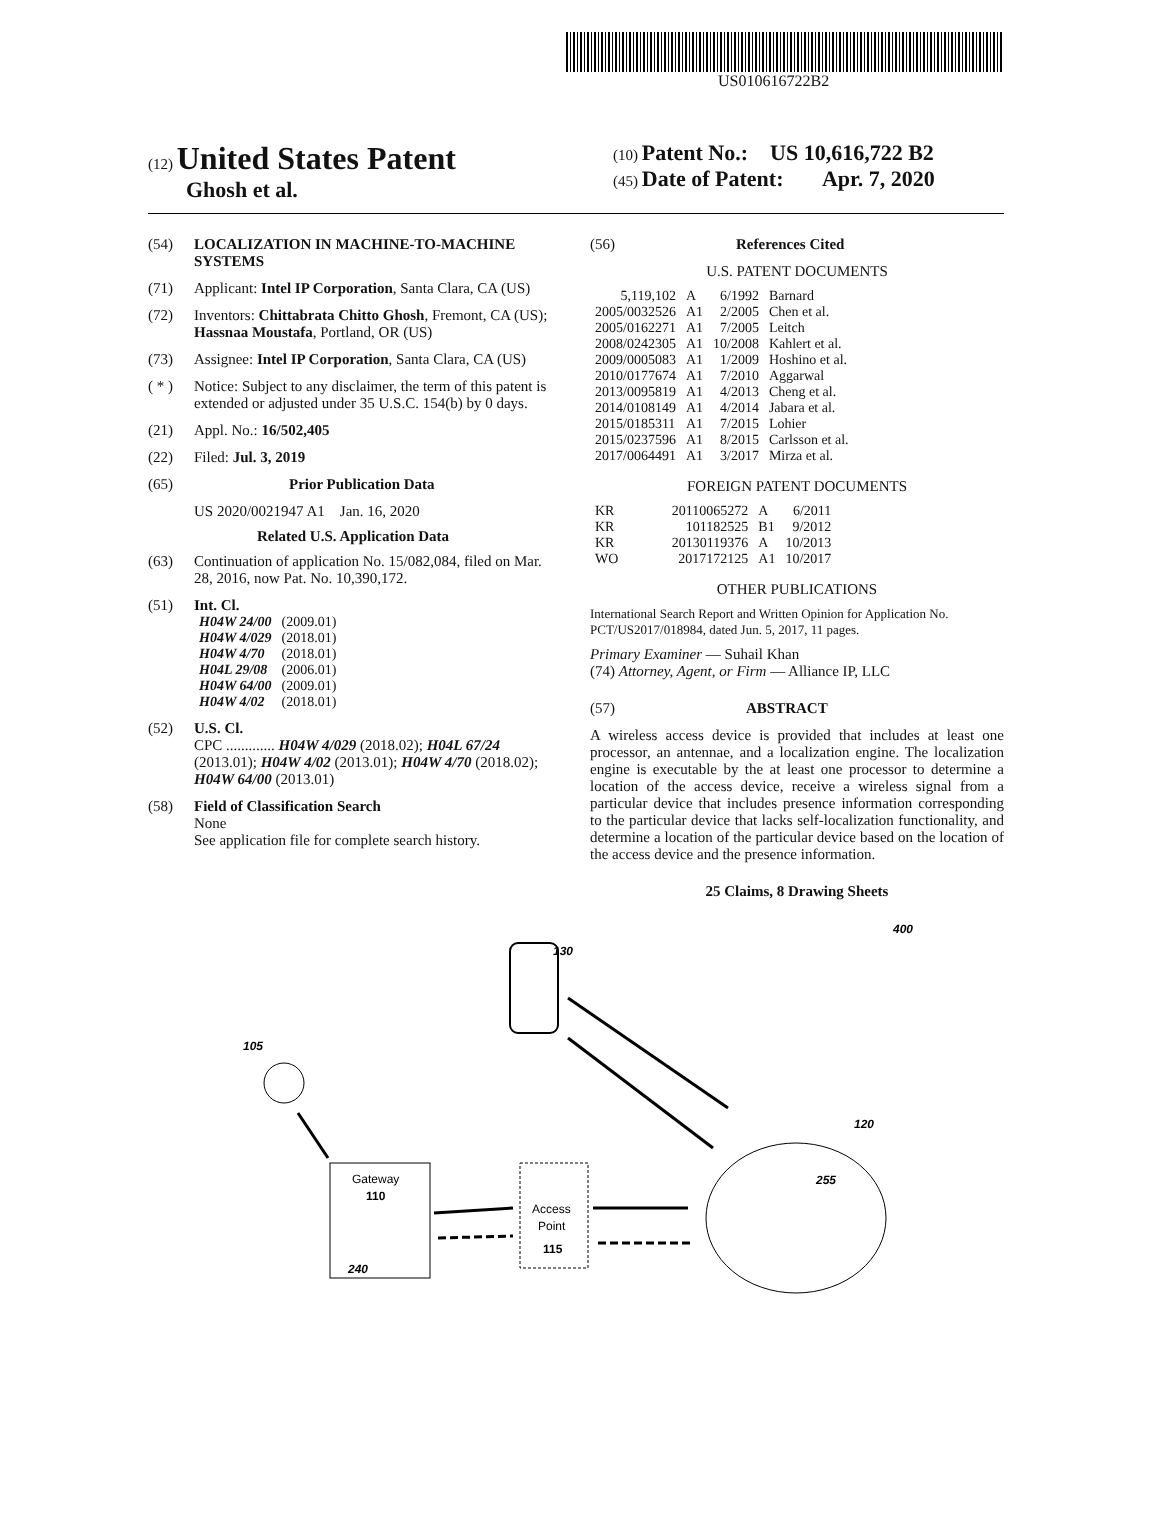US010616722B2
(12) United States Patent
Ghosh et al.
(10) Patent No.: US 10,616,722 B2
(45) Date of Patent: Apr. 7, 2020
(54) LOCALIZATION IN MACHINE-TO-MACHINE SYSTEMS
(71) Applicant: Intel IP Corporation, Santa Clara, CA (US)
(72) Inventors: Chittabrata Chitto Ghosh, Fremont, CA (US); Hassnaa Moustafa, Portland, OR (US)
(73) Assignee: Intel IP Corporation, Santa Clara, CA (US)
( * ) Notice: Subject to any disclaimer, the term of this patent is extended or adjusted under 35 U.S.C. 154(b) by 0 days.
(21) Appl. No.: 16/502,405
(22) Filed: Jul. 3, 2019
(65) Prior Publication Data
US 2020/0021947 A1 Jan. 16, 2020
Related U.S. Application Data
(63) Continuation of application No. 15/082,084, filed on Mar. 28, 2016, now Pat. No. 10,390,172.
(51) Int. Cl.
| H04W 24/00 | (2009.01) |
| H04W 4/029 | (2018.01) |
| H04W 4/70 | (2018.01) |
| H04L 29/08 | (2006.01) |
| H04W 64/00 | (2009.01) |
| H04W 4/02 | (2018.01) |
(52) U.S. Cl.
CPC ............. H04W 4/029 (2018.02); H04L 67/24 (2013.01); H04W 4/02 (2013.01); H04W 4/70 (2018.02); H04W 64/00 (2013.01)
(58) Field of Classification Search
None
See application file for complete search history.
(56) References Cited
U.S. PATENT DOCUMENTS
| 5,119,102 | A | 6/1992 | Barnard |
| 2005/0032526 | A1 | 2/2005 | Chen et al. |
| 2005/0162271 | A1 | 7/2005 | Leitch |
| 2008/0242305 | A1 | 10/2008 | Kahlert et al. |
| 2009/0005083 | A1 | 1/2009 | Hoshino et al. |
| 2010/0177674 | A1 | 7/2010 | Aggarwal |
| 2013/0095819 | A1 | 4/2013 | Cheng et al. |
| 2014/0108149 | A1 | 4/2014 | Jabara et al. |
| 2015/0185311 | A1 | 7/2015 | Lohier |
| 2015/0237596 | A1 | 8/2015 | Carlsson et al. |
| 2017/0064491 | A1 | 3/2017 | Mirza et al. |
FOREIGN PATENT DOCUMENTS
| KR | 20110065272 | A | 6/2011 |
| KR | 101182525 | B1 | 9/2012 |
| KR | 20130119376 | A | 10/2013 |
| WO | 2017172125 | A1 | 10/2017 |
OTHER PUBLICATIONS
International Search Report and Written Opinion for Application No. PCT/US2017/018984, dated Jun. 5, 2017, 11 pages.
Primary Examiner — Suhail Khan
(74) Attorney, Agent, or Firm — Alliance IP, LLC
(57) ABSTRACT
A wireless access device is provided that includes at least one processor, an antennae, and a localization engine. The localization engine is executable by the at least one processor to determine a location of the access device, receive a wireless signal from a particular device that includes presence information corresponding to the particular device that lacks self-localization functionality, and determine a location of the particular device based on the location of the access device and the presence information.
25 Claims, 8 Drawing Sheets
400
130
105
120
255
Gateway
110
240
Access
Point
115